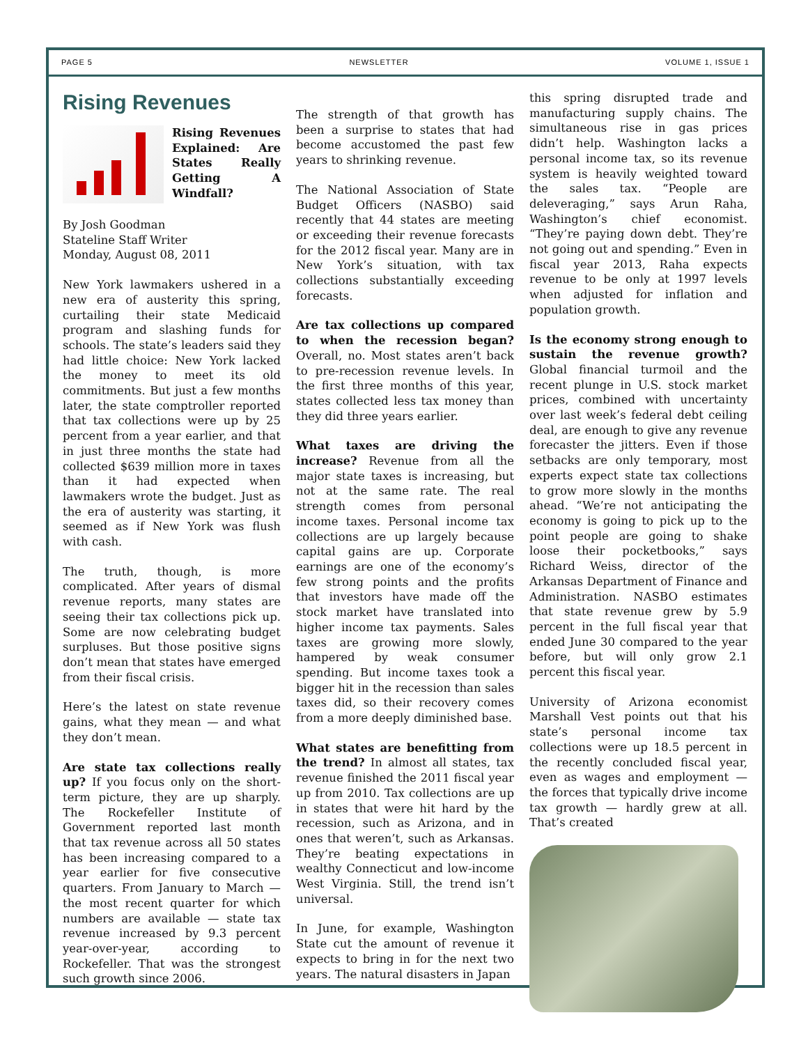PAGE 5 NEWSLETTER VOLUME 1, ISSUE 1
Rising Revenues
Rising Revenues Explained: Are States Really Getting A Windfall?
By Josh Goodman
Stateline Staff Writer
Monday, August 08, 2011
New York lawmakers ushered in a new era of austerity this spring, curtailing their state Medicaid program and slashing funds for schools. The state’s leaders said they had little choice: New York lacked the money to meet its old commitments. But just a few months later, the state comptroller reported that tax collections were up by 25 percent from a year earlier, and that in just three months the state had collected $639 million more in taxes than it had expected when lawmakers wrote the budget. Just as the era of austerity was starting, it seemed as if New York was flush with cash.
The truth, though, is more complicated. After years of dismal revenue reports, many states are seeing their tax collections pick up. Some are now celebrating budget surpluses. But those positive signs don’t mean that states have emerged from their fiscal crisis.
Here’s the latest on state revenue gains, what they mean — and what they don’t mean.
Are state tax collections really up? If you focus only on the short-term picture, they are up sharply. The Rockefeller Institute of Government reported last month that tax revenue across all 50 states has been increasing compared to a year earlier for five consecutive quarters. From January to March — the most recent quarter for which numbers are available — state tax revenue increased by 9.3 percent year-over-year, according to Rockefeller. That was the strongest such growth since 2006.
The strength of that growth has been a surprise to states that had become accustomed the past few years to shrinking revenue.
The National Association of State Budget Officers (NASBO) said recently that 44 states are meeting or exceeding their revenue forecasts for the 2012 fiscal year. Many are in New York’s situation, with tax collections substantially exceeding forecasts.
Are tax collections up compared to when the recession began? Overall, no. Most states aren’t back to pre-recession revenue levels. In the first three months of this year, states collected less tax money than they did three years earlier.
What taxes are driving the increase? Revenue from all the major state taxes is increasing, but not at the same rate. The real strength comes from personal income taxes. Personal income tax collections are up largely because capital gains are up. Corporate earnings are one of the economy’s few strong points and the profits that investors have made off the stock market have translated into higher income tax payments. Sales taxes are growing more slowly, hampered by weak consumer spending. But income taxes took a bigger hit in the recession than sales taxes did, so their recovery comes from a more deeply diminished base.
What states are benefitting from the trend? In almost all states, tax revenue finished the 2011 fiscal year up from 2010. Tax collections are up in states that were hit hard by the recession, such as Arizona, and in ones that weren’t, such as Arkansas. They’re beating expectations in wealthy Connecticut and low-income West Virginia. Still, the trend isn’t universal.
In June, for example, Washington State cut the amount of revenue it expects to bring in for the next two years. The natural disasters in Japan
this spring disrupted trade and manufacturing supply chains. The simultaneous rise in gas prices didn’t help. Washington lacks a personal income tax, so its revenue system is heavily weighted toward the sales tax. “People are deleveraging,” says Arun Raha, Washington’s chief economist. “They’re paying down debt. They’re not going out and spending.” Even in fiscal year 2013, Raha expects revenue to be only at 1997 levels when adjusted for inflation and population growth.
Is the economy strong enough to sustain the revenue growth? Global financial turmoil and the recent plunge in U.S. stock market prices, combined with uncertainty over last week’s federal debt ceiling deal, are enough to give any revenue forecaster the jitters. Even if those setbacks are only temporary, most experts expect state tax collections to grow more slowly in the months ahead. “We’re not anticipating the economy is going to pick up to the point people are going to shake loose their pocketbooks,” says Richard Weiss, director of the Arkansas Department of Finance and Administration. NASBO estimates that state revenue grew by 5.9 percent in the full fiscal year that ended June 30 compared to the year before, but will only grow 2.1 percent this fiscal year.
University of Arizona economist Marshall Vest points out that his state’s personal income tax collections were up 18.5 percent in the recently concluded fiscal year, even as wages and employment — the forces that typically drive income tax growth — hardly grew at all. That’s created